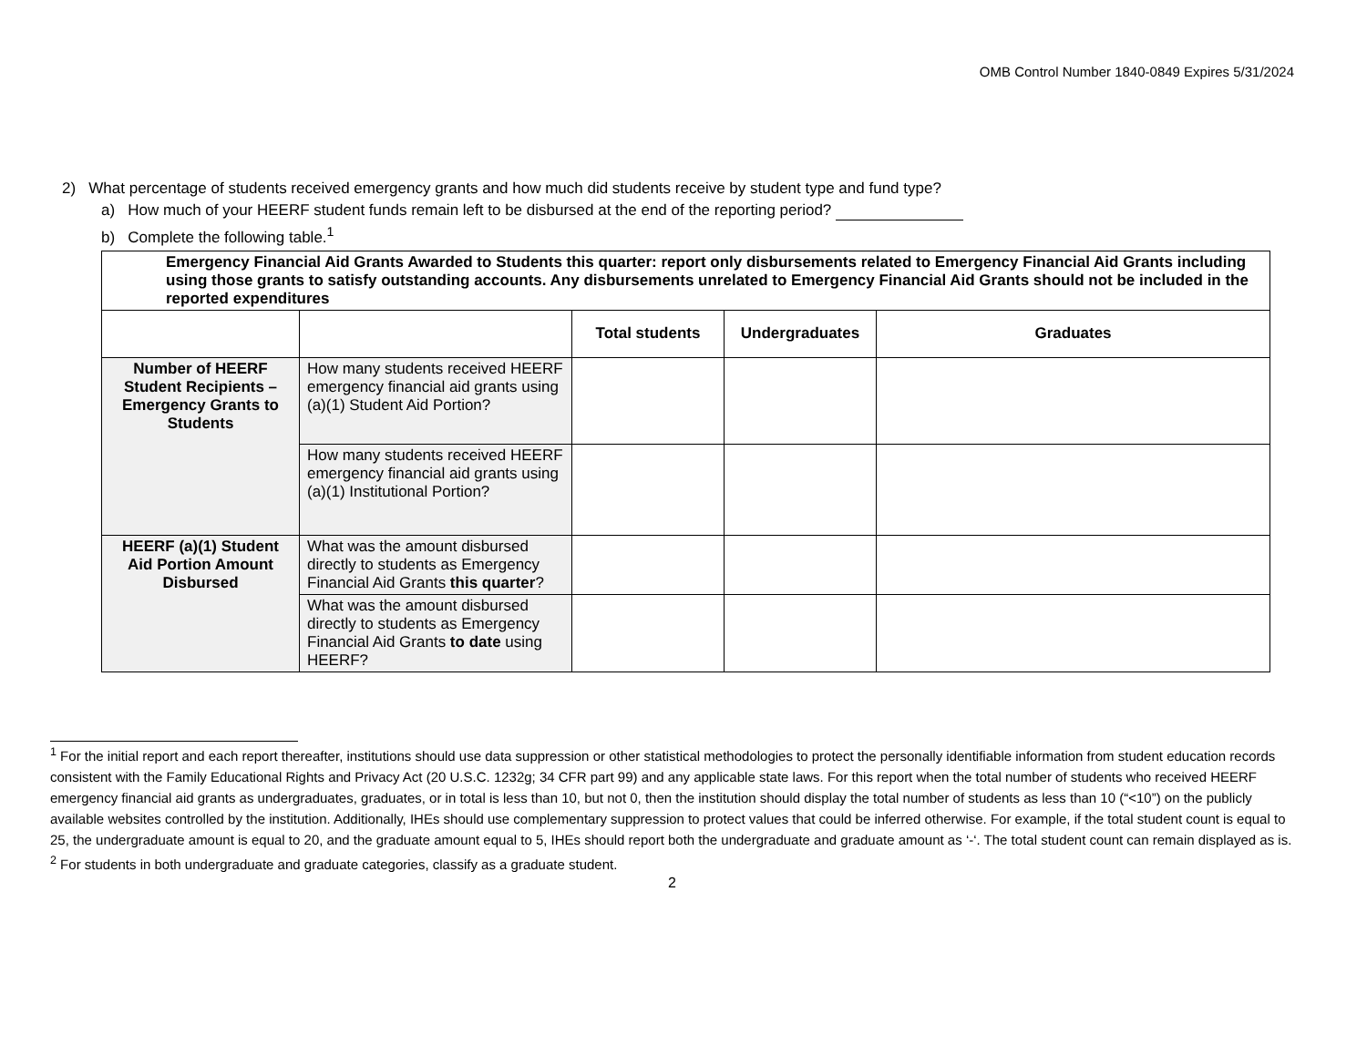OMB Control Number 1840-0849 Expires 5/31/2024
2) What percentage of students received emergency grants and how much did students receive by student type and fund type?
a) How much of your HEERF student funds remain left to be disbursed at the end of the reporting period?
b) Complete the following table.<sup>1</sup>
| Emergency Financial Aid Grants Awarded to Students this quarter: report only disbursements related to Emergency Financial Aid Grants including using those grants to satisfy outstanding accounts. Any disbursements unrelated to Emergency Financial Aid Grants should not be included in the reported expenditures | | | | |
| | | Total students | Undergraduates | Graduates |
| Number of HEERF Student Recipients – Emergency Grants to Students | How many students received HEERF emergency financial aid grants using (a)(1) Student Aid Portion? | | | |
| | How many students received HEERF emergency financial aid grants using (a)(1) Institutional Portion? | | | |
| HEERF (a)(1) Student Aid Portion Amount Disbursed | What was the amount disbursed directly to students as Emergency Financial Aid Grants this quarter ? | | | |
| | What was the amount disbursed directly to students as Emergency Financial Aid Grants to date using HEERF? | | | |
<sup>1</sup> For the initial report and each report thereafter, institutions should use data suppression or other statistical methodologies to protect the personally identifiable information from student education records consistent with the Family Educational Rights and Privacy Act (20 U.S.C. 1232g; 34 CFR part 99) and any applicable state laws. For this report when the total number of students who received HEERF emergency financial aid grants as undergraduates, graduates, or in total is less than 10, but not 0, then the institution should display the total number of students as less than 10 (“<10”) on the publicly available websites controlled by the institution. Additionally, IHEs should use complementary suppression to protect values that could be inferred otherwise. For example, if the total student count is equal to 25, the undergraduate amount is equal to 20, and the graduate amount equal to 5, IHEs should report both the undergraduate and graduate amount as ‘-‘. The total student count can remain displayed as is.
<sup>2</sup> For students in both undergraduate and graduate categories, classify as a graduate student.
2